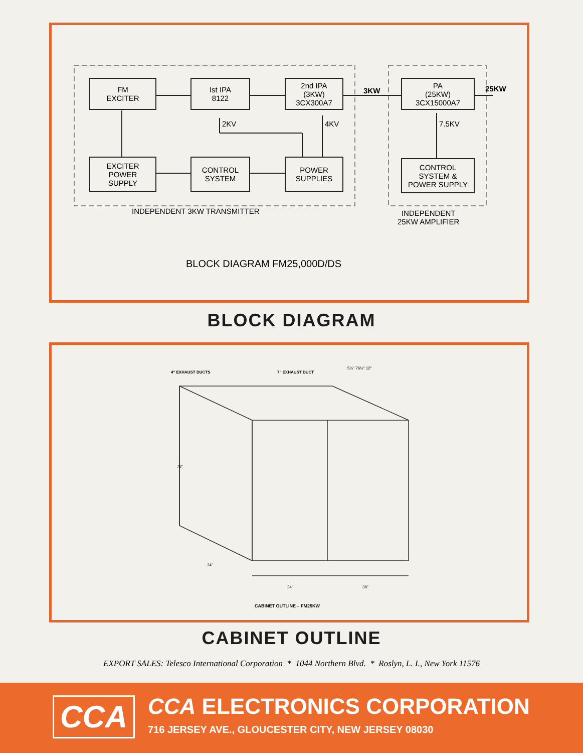FM
EXCITER
Ist IPA
8122
2nd IPA
(3KW)
3CX300A7
PA
(25KW)
3CX15000A7
3KW 25KW
2KV 4KV 7.5KV
EXCITER
POWER
SUPPLY
CONTROL
SYSTEM
POWER
SUPPLIES
CONTROL
SYSTEM &
POWER SUPPLY
INDEPENDENT 3KW TRANSMITTER
INDEPENDENT
25KW AMPLIFIER
BLOCK DIAGRAM FM25,000D/DS
BLOCK DIAGRAM
4" EXHAUST DUCTS 7" EXHAUST DUCT
5½" 76½" 12"
76"
34"
34" 38"
CABINET OUTLINE – FM25KW
CABINET OUTLINE
EXPORT SALES: Telesco International Corporation * 1044 Northern Blvd. * Roslyn, L. I., New York 11576
CCA CCA ELECTRONICS CORPORATION
716 JERSEY AVE., GLOUCESTER CITY, NEW JERSEY 08030